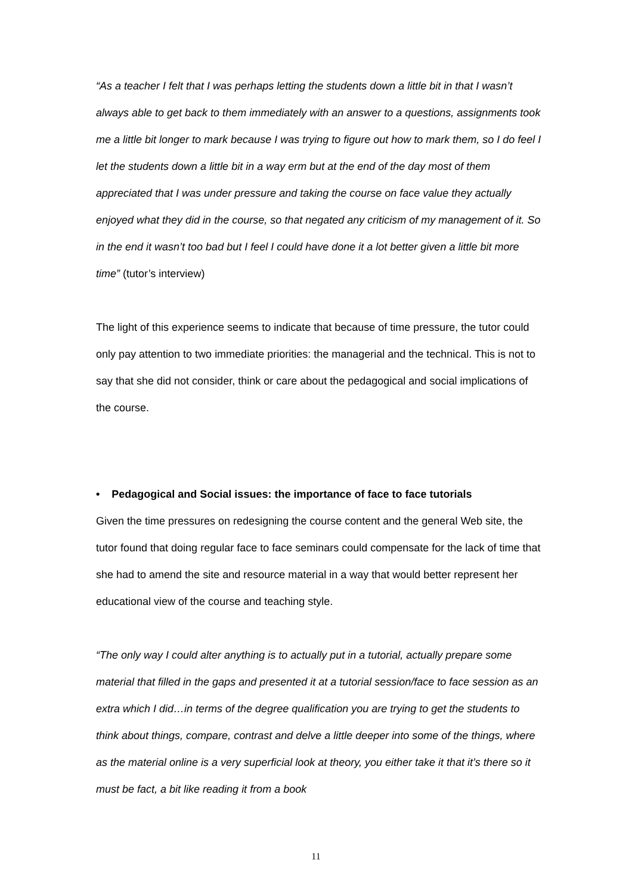“As a teacher I felt that I was perhaps letting the students down a little bit in that I wasn’t always able to get back to them immediately with an answer to a questions, assignments took me a little bit longer to mark because I was trying to figure out how to mark them, so I do feel I let the students down a little bit in a way erm but at the end of the day most of them appreciated that I was under pressure and taking the course on face value they actually enjoyed what they did in the course, so that negated any criticism of my management of it. So in the end it wasn’t too bad but I feel I could have done it a lot better given a little bit more time” (tutor’s interview)
The light of this experience seems to indicate that because of time pressure, the tutor could only pay attention to two immediate priorities: the managerial and the technical. This is not to say that she did not consider, think or care about the pedagogical and social implications of the course.
• Pedagogical and Social issues: the importance of face to face tutorials
Given the time pressures on redesigning the course content and the general Web site, the tutor found that doing regular face to face seminars could compensate for the lack of time that she had to amend the site and resource material in a way that would better represent her educational view of the course and teaching style.
“The only way I could alter anything is to actually put in a tutorial, actually prepare some material that filled in the gaps and presented it at a tutorial session/face to face session as an extra which I did…in terms of the degree qualification you are trying to get the students to think about things, compare, contrast and delve a little deeper into some of the things, where as the material online is a very superficial look at theory, you either take it that it’s there so it must be fact, a bit like reading it from a book
11